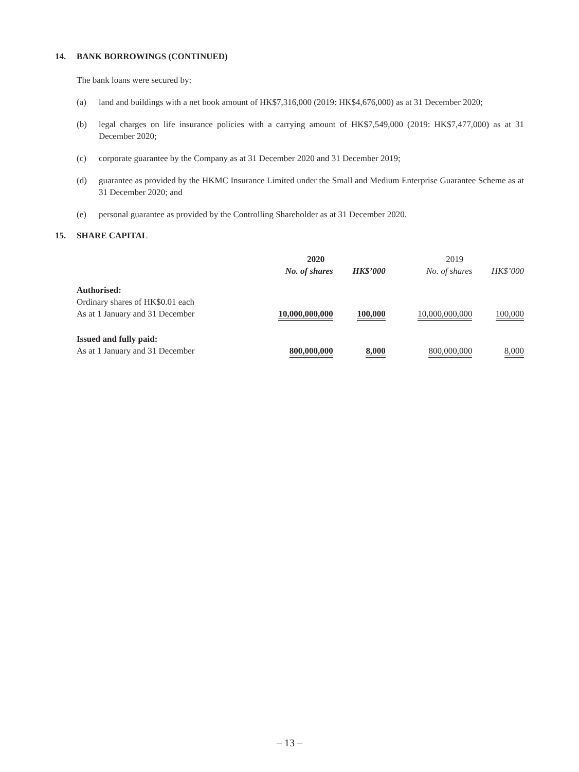14. BANK BORROWINGS (CONTINUED)
The bank loans were secured by:
(a) land and buildings with a net book amount of HK$7,316,000 (2019: HK$4,676,000) as at 31 December 2020;
(b) legal charges on life insurance policies with a carrying amount of HK$7,549,000 (2019: HK$7,477,000) as at 31 December 2020;
(c) corporate guarantee by the Company as at 31 December 2020 and 31 December 2019;
(d) guarantee as provided by the HKMC Insurance Limited under the Small and Medium Enterprise Guarantee Scheme as at 31 December 2020; and
(e) personal guarantee as provided by the Controlling Shareholder as at 31 December 2020.
15. SHARE CAPITAL
| | 2020 | | 2019 | |
| --- | --- | --- | --- | --- |
| | No. of shares | HK$’000 | No. of shares | HK$’000 |
| Authorised: | | | | |
| Ordinary shares of HK$0.01 each | | | | |
| As at 1 January and 31 December | 10,000,000,000 | 100,000 | 10,000,000,000 | 100,000 |
| Issued and fully paid: | | | | |
| As at 1 January and 31 December | 800,000,000 | 8,000 | 800,000,000 | 8,000 |
– 13 –